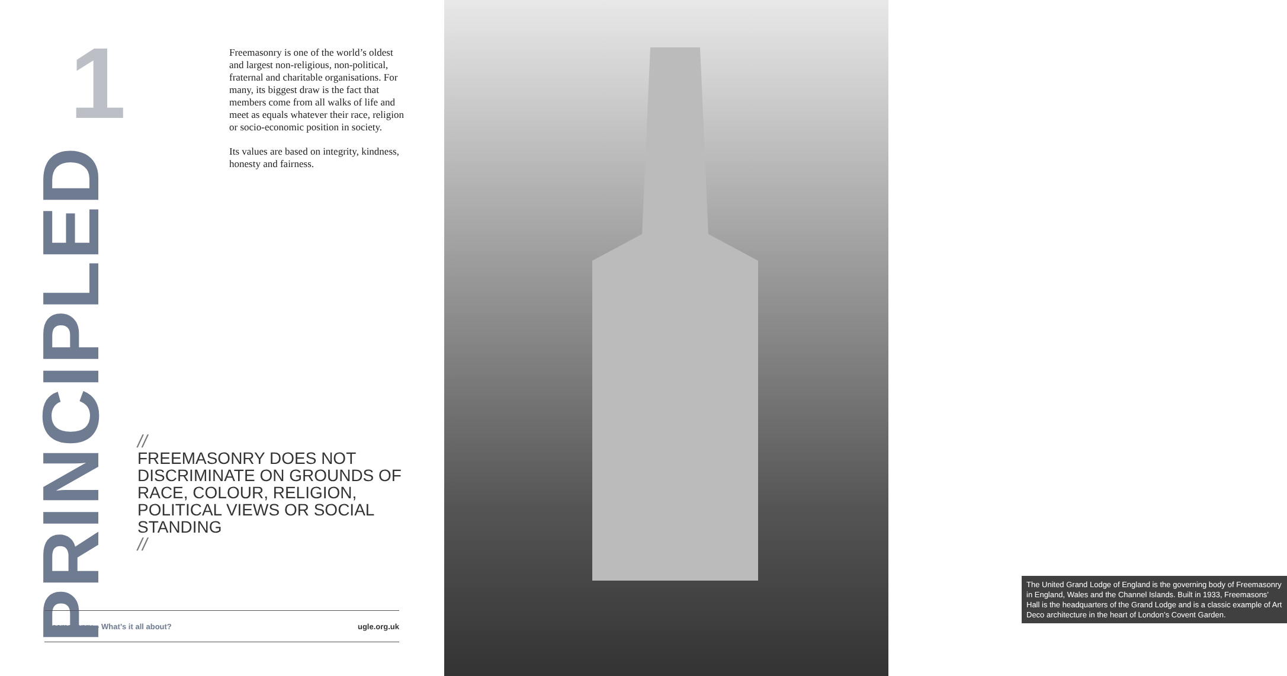1
Freemasonry is one of the world’s oldest and largest non-religious, non-political, fraternal and charitable organisations. For many, its biggest draw is the fact that members come from all walks of life and meet as equals whatever their race, religion or socio-economic position in society.
Its values are based on integrity, kindness, honesty and fairness.
PRINCIPLED
//
FREEMASONRY DOES NOT DISCRIMINATE ON GROUNDS OF RACE, COLOUR, RELIGION, POLITICAL VIEWS OR SOCIAL STANDING
//
Freemasonry – What’s it all about? ugle.org.uk
The United Grand Lodge of England is the governing body of Freemasonry in England, Wales and the Channel Islands. Built in 1933, Freemasons’ Hall is the headquarters of the Grand Lodge and is a classic example of Art Deco architecture in the heart of London’s Covent Garden.